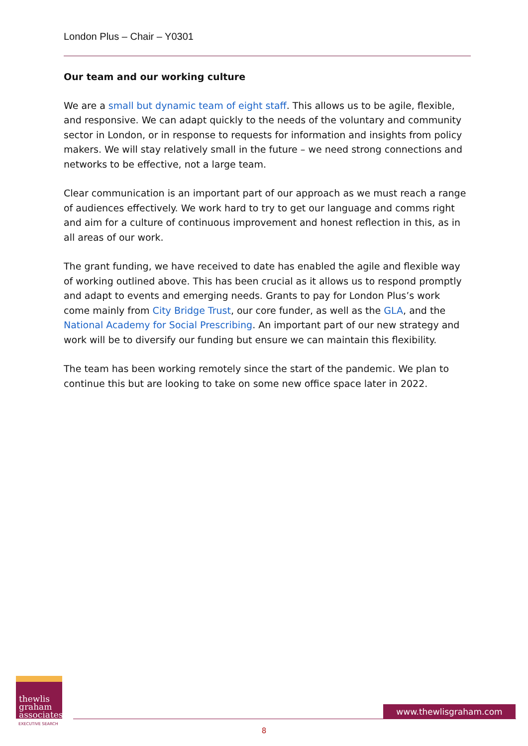London Plus – Chair – Y0301
Our team and our working culture
We are a small but dynamic team of eight staff. This allows us to be agile, flexible, and responsive. We can adapt quickly to the needs of the voluntary and community sector in London, or in response to requests for information and insights from policy makers. We will stay relatively small in the future – we need strong connections and networks to be effective, not a large team.
Clear communication is an important part of our approach as we must reach a range of audiences effectively. We work hard to try to get our language and comms right and aim for a culture of continuous improvement and honest reflection in this, as in all areas of our work.
The grant funding, we have received to date has enabled the agile and flexible way of working outlined above. This has been crucial as it allows us to respond promptly and adapt to events and emerging needs. Grants to pay for London Plus’s work come mainly from City Bridge Trust, our core funder, as well as the GLA, and the National Academy for Social Prescribing. An important part of our new strategy and work will be to diversify our funding but ensure we can maintain this flexibility.
The team has been working remotely since the start of the pandemic. We plan to continue this but are looking to take on some new office space later in 2022.
thewlis
graham
associates
EXECUTIVE SEARCH
www.thewlisgraham.com
8